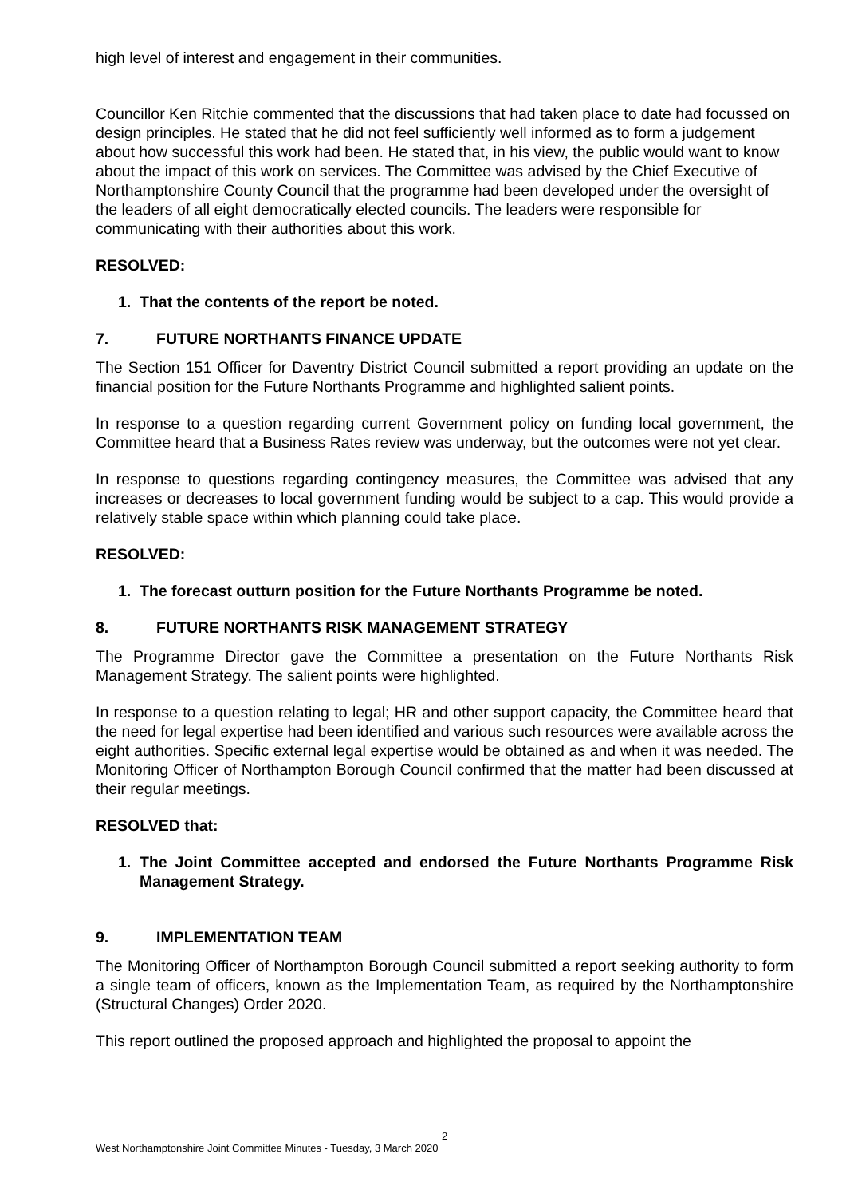high level of interest and engagement in their communities.
Councillor Ken Ritchie commented that the discussions that had taken place to date had focussed on design principles. He stated that he did not feel sufficiently well informed as to form a judgement about how successful this work had been. He stated that, in his view, the public would want to know about the impact of this work on services. The Committee was advised by the Chief Executive of Northamptonshire County Council that the programme had been developed under the oversight of the leaders of all eight democratically elected councils. The leaders were responsible for communicating with their authorities about this work.
RESOLVED:
1. That the contents of the report be noted.
7. FUTURE NORTHANTS FINANCE UPDATE
The Section 151 Officer for Daventry District Council submitted a report providing an update on the financial position for the Future Northants Programme and highlighted salient points.
In response to a question regarding current Government policy on funding local government, the Committee heard that a Business Rates review was underway, but the outcomes were not yet clear.
In response to questions regarding contingency measures, the Committee was advised that any increases or decreases to local government funding would be subject to a cap. This would provide a relatively stable space within which planning could take place.
RESOLVED:
1. The forecast outturn position for the Future Northants Programme be noted.
8. FUTURE NORTHANTS RISK MANAGEMENT STRATEGY
The Programme Director gave the Committee a presentation on the Future Northants Risk Management Strategy. The salient points were highlighted.
In response to a question relating to legal; HR and other support capacity, the Committee heard that the need for legal expertise had been identified and various such resources were available across the eight authorities. Specific external legal expertise would be obtained as and when it was needed. The Monitoring Officer of Northampton Borough Council confirmed that the matter had been discussed at their regular meetings.
RESOLVED that:
1. The Joint Committee accepted and endorsed the Future Northants Programme Risk Management Strategy.
9. IMPLEMENTATION TEAM
The Monitoring Officer of Northampton Borough Council submitted a report seeking authority to form a single team of officers, known as the Implementation Team, as required by the Northamptonshire (Structural Changes) Order 2020.
This report outlined the proposed approach and highlighted the proposal to appoint the
2
West Northamptonshire Joint Committee Minutes - Tuesday, 3 March 2020